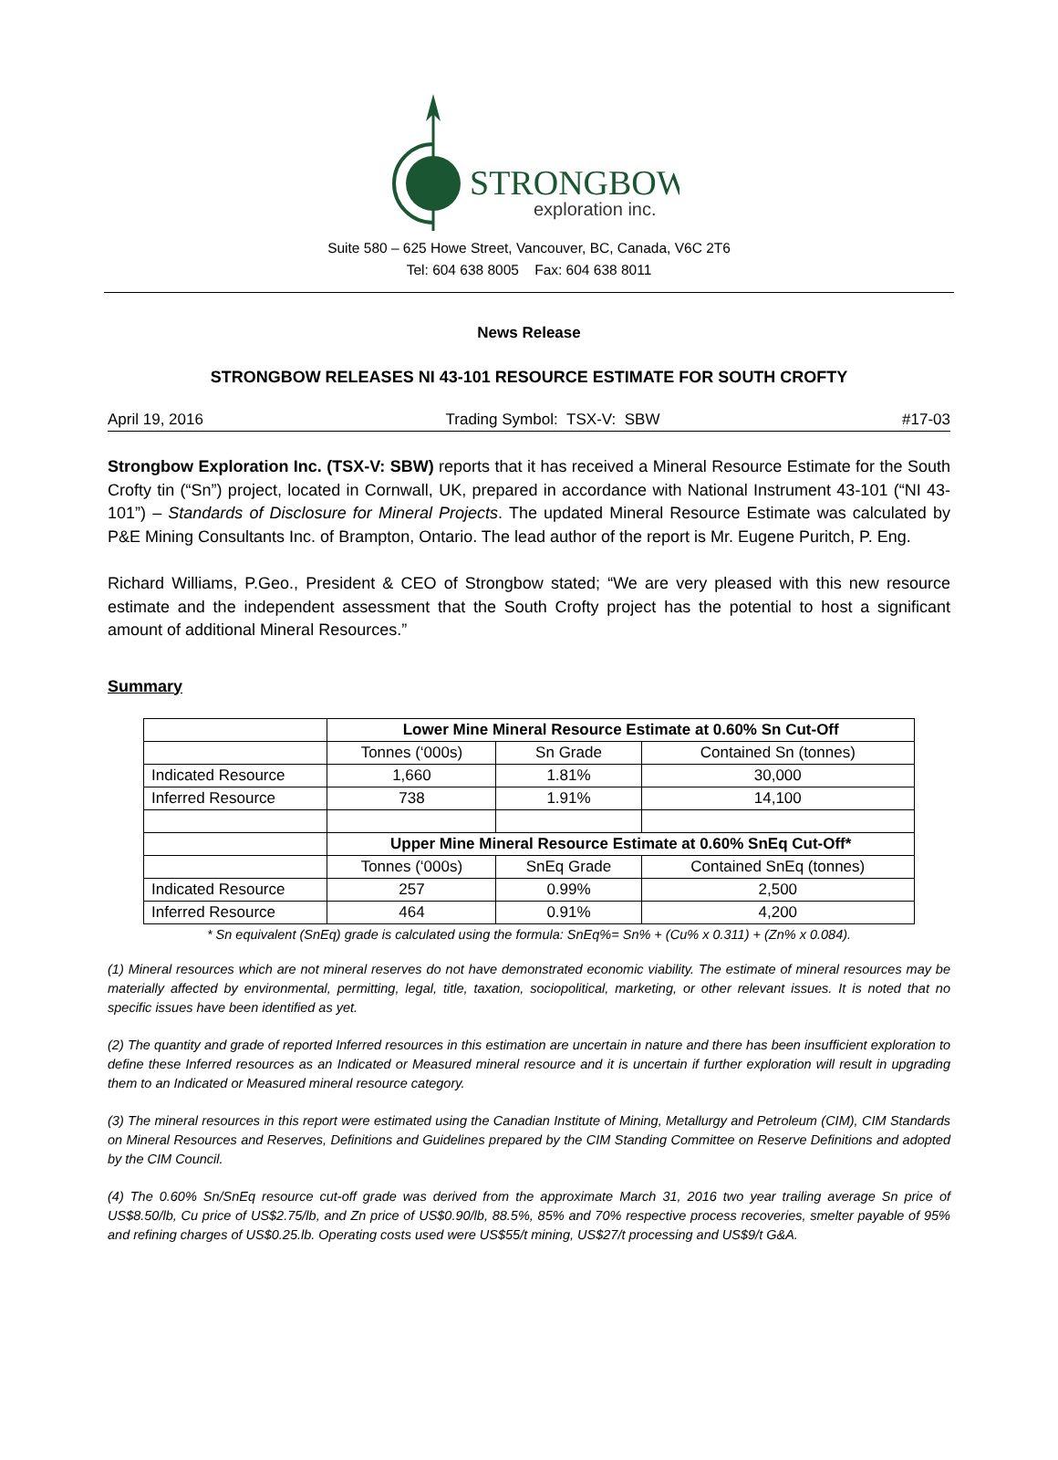STRONGBOW
exploration inc.
Suite 580 – 625 Howe Street, Vancouver, BC, Canada, V6C 2T6
Tel: 604 638 8005 Fax: 604 638 8011
News Release
STRONGBOW RELEASES NI 43-101 RESOURCE ESTIMATE FOR SOUTH CROFTY
April 19, 2016 Trading Symbol: TSX-V: SBW #17-03
Strongbow Exploration Inc. (TSX-V: SBW) reports that it has received a Mineral Resource Estimate for the South Crofty tin (“Sn”) project, located in Cornwall, UK, prepared in accordance with National Instrument 43-101 (“NI 43-101”) – Standards of Disclosure for Mineral Projects. The updated Mineral Resource Estimate was calculated by P&E Mining Consultants Inc. of Brampton, Ontario. The lead author of the report is Mr. Eugene Puritch, P. Eng.
Richard Williams, P.Geo., President & CEO of Strongbow stated; “We are very pleased with this new resource estimate and the independent assessment that the South Crofty project has the potential to host a significant amount of additional Mineral Resources.”
Summary
| | Lower Mine Mineral Resource Estimate at 0.60% Sn Cut-Off | | |
| | Tonnes (‘000s) | Sn Grade | Contained Sn (tonnes) |
| Indicated Resource | 1,660 | 1.81% | 30,000 |
| Inferred Resource | 738 | 1.91% | 14,100 |
| | Upper Mine Mineral Resource Estimate at 0.60% SnEq Cut-Off* | | |
| | Tonnes (‘000s) | SnEq Grade | Contained SnEq (tonnes) |
| Indicated Resource | 257 | 0.99% | 2,500 |
| Inferred Resource | 464 | 0.91% | 4,200 |
* Sn equivalent (SnEq) grade is calculated using the formula: SnEq%= Sn% + (Cu% x 0.311) + (Zn% x 0.084).
(1) Mineral resources which are not mineral reserves do not have demonstrated economic viability. The estimate of mineral resources may be materially affected by environmental, permitting, legal, title, taxation, sociopolitical, marketing, or other relevant issues. It is noted that no specific issues have been identified as yet.
(2) The quantity and grade of reported Inferred resources in this estimation are uncertain in nature and there has been insufficient exploration to define these Inferred resources as an Indicated or Measured mineral resource and it is uncertain if further exploration will result in upgrading them to an Indicated or Measured mineral resource category.
(3) The mineral resources in this report were estimated using the Canadian Institute of Mining, Metallurgy and Petroleum (CIM), CIM Standards on Mineral Resources and Reserves, Definitions and Guidelines prepared by the CIM Standing Committee on Reserve Definitions and adopted by the CIM Council.
(4) The 0.60% Sn/SnEq resource cut-off grade was derived from the approximate March 31, 2016 two year trailing average Sn price of US$8.50/lb, Cu price of US$2.75/lb, and Zn price of US$0.90/lb, 88.5%, 85% and 70% respective process recoveries, smelter payable of 95% and refining charges of US$0.25.lb. Operating costs used were US$55/t mining, US$27/t processing and US$9/t G&A.